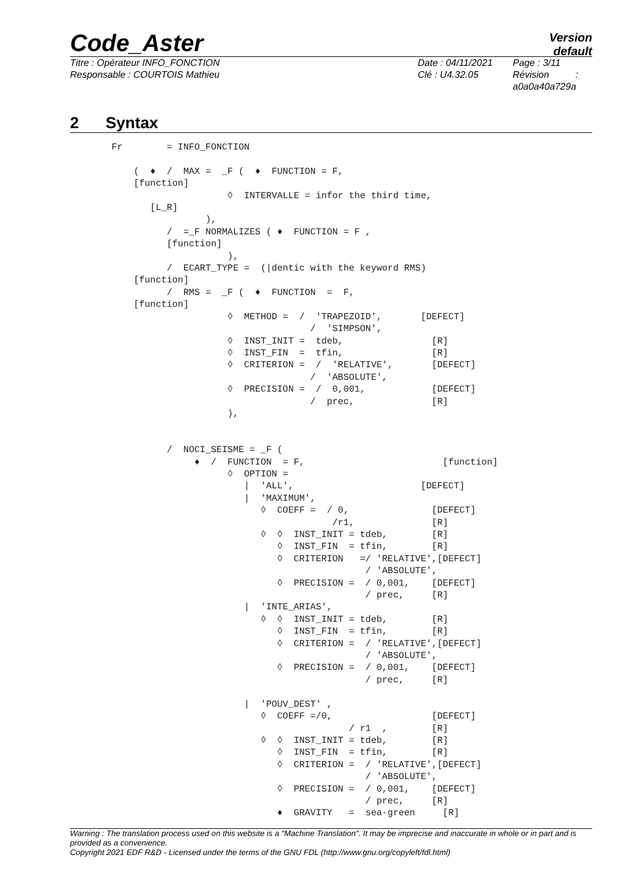Code_Aster
Version
default
Titre : Opérateur INFO_FONCTION
Responsable : COURTOIS Mathieu
Date : 04/11/2021
Clé : U4.32.05
Page : 3/11
Révision :
a0a0a40a729a
2 Syntax
Fr        = INFO_FONCTION

    (  ♦  /  MAX =  _F (  ♦  FUNCTION = F,
    [function]
                     ◊  INTERVALLE = infor the third time,
       [L_R]
                 ),
          /  =_F NORMALIZES ( ♦  FUNCTION = F ,
          [function]
                     ),
          /  ECART_TYPE =  (|dentic with the keyword RMS)
    [function]
          /  RMS =  _F (  ♦  FUNCTION  =  F,
    [function]
                     ◊  METHOD =  /  'TRAPEZOID',       [DEFECT]
                                    /  'SIMPSON',
                     ◊  INST_INIT =  tdeb,                [R]
                     ◊  INST_FIN  =  tfin,                [R]
                     ◊  CRITERION =  /  'RELATIVE',       [DEFECT]
                                    /  'ABSOLUTE',
                     ◊  PRECISION =  /  0,001,            [DEFECT]
                                    /  prec,              [R]
                     ),


          /  NOCI_SEISME = _F (
               ♦  /  FUNCTION  = F,                         [function]
                     ◊  OPTION =
                        |  'ALL',                       [DEFECT]
                        |  'MAXIMUM',
                           ◊  COEFF =  / 0,               [DEFECT]
                                        /r1,              [R]
                           ◊  ◊  INST_INIT = tdeb,        [R]
                              ◊  INST_FIN  = tfin,        [R]
                              ◊  CRITERION   =/ 'RELATIVE',[DEFECT]
                                              / 'ABSOLUTE',
                              ◊  PRECISION =  / 0,001,    [DEFECT]
                                              / prec,     [R]
                        |  'INTE_ARIAS',
                           ◊  ◊  INST_INIT = tdeb,        [R]
                              ◊  INST_FIN  = tfin,        [R]
                              ◊  CRITERION =  / 'RELATIVE',[DEFECT]
                                              / 'ABSOLUTE',
                              ◊  PRECISION =  / 0,001,    [DEFECT]
                                              / prec,     [R]

                        |  'POUV_DEST' ,
                           ◊  COEFF =/0,                  [DEFECT]
                                           / r1  ,        [R]
                           ◊  ◊  INST_INIT = tdeb,        [R]
                              ◊  INST_FIN  = tfin,        [R]
                              ◊  CRITERION =  / 'RELATIVE',[DEFECT]
                                              / 'ABSOLUTE',
                              ◊  PRECISION =  / 0,001,    [DEFECT]
                                              / prec,     [R]
                              ♦  GRAVITY   =  sea-green     [R]
Warning : The translation process used on this website is a "Machine Translation". It may be imprecise and inaccurate in whole or in part and is provided as a convenience.
Copyright 2021 EDF R&D - Licensed under the terms of the GNU FDL (http://www.gnu.org/copyleft/fdl.html)